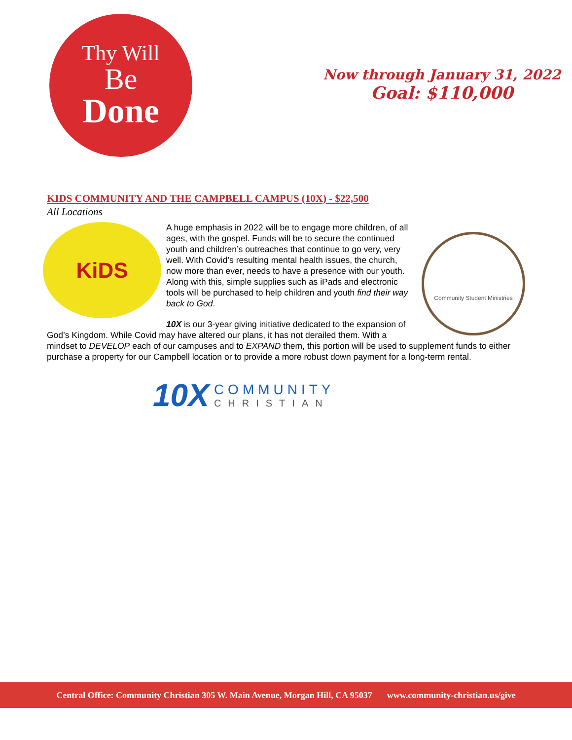Thy Will
Be
Done
Now through January 31, 2022
Goal: $110,000
KIDS COMMUNITY AND THE CAMPBELL CAMPUS (10X) - $22,500
All Locations
KiDS
Community Student Ministries
A huge emphasis in 2022 will be to engage more children, of all ages, with the gospel. Funds will be to secure the continued youth and children’s outreaches that continue to go very, very well. With Covid’s resulting mental health issues, the church, now more than ever, needs to have a presence with our youth. Along with this, simple supplies such as iPads and electronic tools will be purchased to help children and youth find their way back to God.
10X is our 3-year giving initiative dedicated to the expansion of God’s Kingdom. While Covid may have altered our plans, it has not derailed them. With a mindset to DEVELOP each of our campuses and to EXPAND them, this portion will be used to supplement funds to either purchase a property for our Campbell location or to provide a more robust down payment for a long-term rental.
10X
COMMUNITY
CHRISTIAN
Central Office: Community Christian 305 W. Main Avenue, Morgan Hill, CA 95037 www.community-christian.us/give